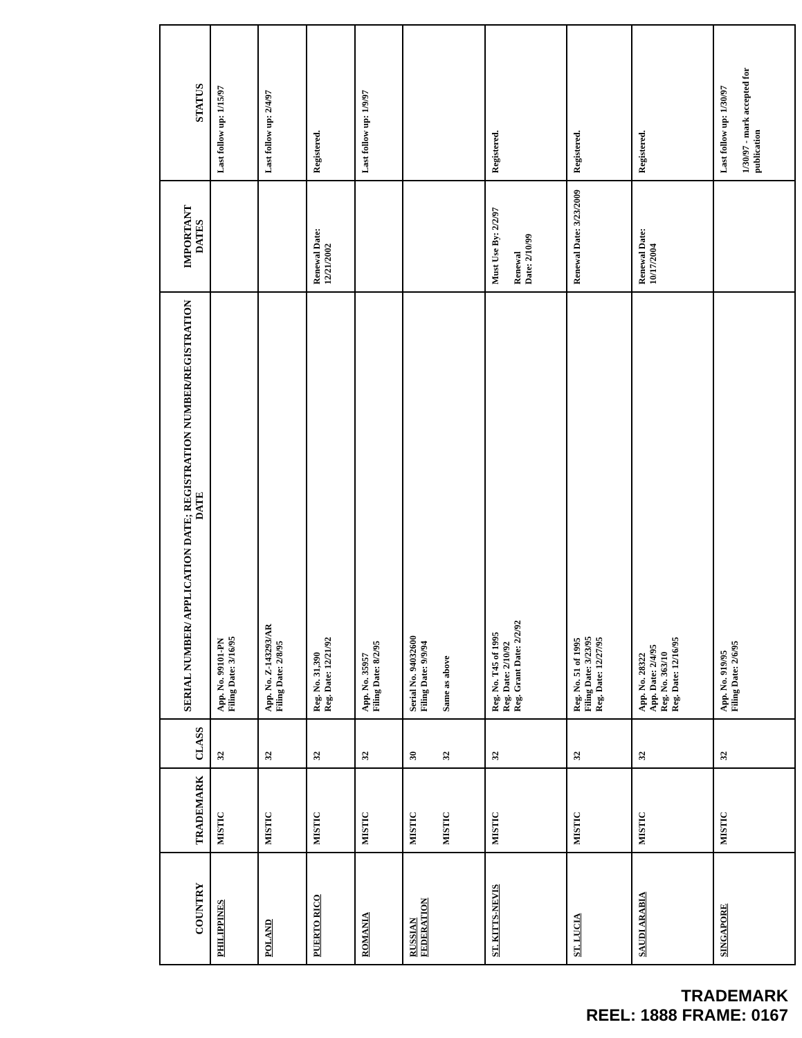| COUNTRY | TRADEMARK | CLASS | SERIAL NUMBER/ APPLICATION DATE; REGISTRATION NUMBER/REGISTRATION DATE | IMPORTANT DATES | STATUS |
| --- | --- | --- | --- | --- | --- |
| PHILIPPINES | MISTIC | 32 | App. No. 99101-PN Filing Date: 3/16/95 | | Last follow up: 1/15/97 |
| POLAND | MISTIC | 32 | App. No. Z-143293/AR Filing Date: 2/8/95 | | Last follow up: 2/4/97 |
| PUERTO RICO | MISTIC | 32 | Reg. No. 31,390 Reg. Date: 12/21/92 | Renewal Date: 12/21/2002 | Registered. |
| ROMANIA | MISTIC | 32 | App. No. 35957 Filing Date: 8/2/95 | | Last follow up: 1/9/97 |
| RUSSIAN FEDERATION | MISTIC MISTIC | 30 32 | Serial No. 94032600 Filing Date: 9/9/94 Same as above | | |
| ST. KITTS-NEVIS | MISTIC | 32 | Reg. No. T45 of 1995 Reg. Date: 2/10/92 Reg. Grant Date: 2/2/92 | Must Use By: 2/2/97 Renewal Date: 2/10/99 | Registered. |
| ST. LUCIA | MISTIC | 32 | Reg. No. 51 of 1995 Filing Date: 3/23/95 Reg. Date: 12/27/95 | Renewal Date: 3/23/2009 | Registered. |
| SAUDI ARABIA | MISTIC | 32 | App. No. 28322 App. Date: 2/4/95 Reg. No. 363/10 Reg. Date: 12/16/95 | Renewal Date: 10/17/2004 | Registered. |
| SINGAPORE | MISTIC | 32 | App. No. 919/95 Filing Date: 2/6/95 | | Last follow up: 1/30/97 1/30/97 - mark accepted for publication |
TRADEMARK
REEL: 1888 FRAME: 0167